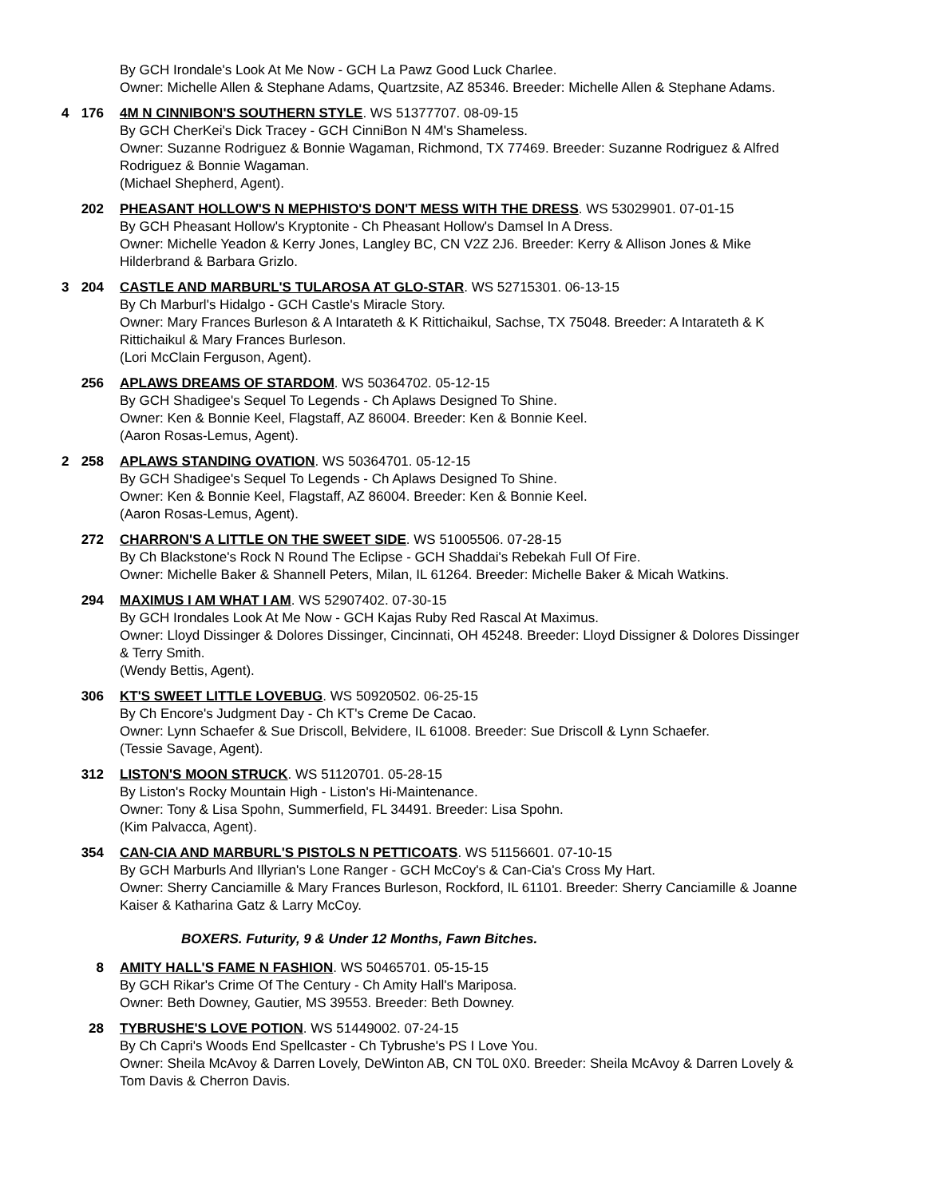By GCH Irondale's Look At Me Now - GCH La Pawz Good Luck Charlee.
Owner: Michelle Allen & Stephane Adams, Quartzsite, AZ 85346. Breeder: Michelle Allen & Stephane Adams.
4 176 4M N CINNIBON'S SOUTHERN STYLE. WS 51377707. 08-09-15
By GCH CherKei's Dick Tracey - GCH CinniBon N 4M's Shameless.
Owner: Suzanne Rodriguez & Bonnie Wagaman, Richmond, TX 77469. Breeder: Suzanne Rodriguez & Alfred Rodriguez & Bonnie Wagaman.
(Michael Shepherd, Agent).
202 PHEASANT HOLLOW'S N MEPHISTO'S DON'T MESS WITH THE DRESS. WS 53029901. 07-01-15
By GCH Pheasant Hollow's Kryptonite - Ch Pheasant Hollow's Damsel In A Dress.
Owner: Michelle Yeadon & Kerry Jones, Langley BC, CN V2Z 2J6. Breeder: Kerry & Allison Jones & Mike Hilderbrand & Barbara Grizlo.
3 204 CASTLE AND MARBURL'S TULAROSA AT GLO-STAR. WS 52715301. 06-13-15
By Ch Marburl's Hidalgo - GCH Castle's Miracle Story.
Owner: Mary Frances Burleson & A Intarateth & K Rittichaikul, Sachse, TX 75048. Breeder: A Intarateth & K Rittichaikul & Mary Frances Burleson.
(Lori McClain Ferguson, Agent).
256 APLAWS DREAMS OF STARDOM. WS 50364702. 05-12-15
By GCH Shadigee's Sequel To Legends - Ch Aplaws Designed To Shine.
Owner: Ken & Bonnie Keel, Flagstaff, AZ 86004. Breeder: Ken & Bonnie Keel.
(Aaron Rosas-Lemus, Agent).
2 258 APLAWS STANDING OVATION. WS 50364701. 05-12-15
By GCH Shadigee's Sequel To Legends - Ch Aplaws Designed To Shine.
Owner: Ken & Bonnie Keel, Flagstaff, AZ 86004. Breeder: Ken & Bonnie Keel.
(Aaron Rosas-Lemus, Agent).
272 CHARRON'S A LITTLE ON THE SWEET SIDE. WS 51005506. 07-28-15
By Ch Blackstone's Rock N Round The Eclipse - GCH Shaddai's Rebekah Full Of Fire.
Owner: Michelle Baker & Shannell Peters, Milan, IL 61264. Breeder: Michelle Baker & Micah Watkins.
294 MAXIMUS I AM WHAT I AM. WS 52907402. 07-30-15
By GCH Irondales Look At Me Now - GCH Kajas Ruby Red Rascal At Maximus.
Owner: Lloyd Dissinger & Dolores Dissinger, Cincinnati, OH 45248. Breeder: Lloyd Dissigner & Dolores Dissinger & Terry Smith.
(Wendy Bettis, Agent).
306 KT'S SWEET LITTLE LOVEBUG. WS 50920502. 06-25-15
By Ch Encore's Judgment Day - Ch KT's Creme De Cacao.
Owner: Lynn Schaefer & Sue Driscoll, Belvidere, IL 61008. Breeder: Sue Driscoll & Lynn Schaefer.
(Tessie Savage, Agent).
312 LISTON'S MOON STRUCK. WS 51120701. 05-28-15
By Liston's Rocky Mountain High - Liston's Hi-Maintenance.
Owner: Tony & Lisa Spohn, Summerfield, FL 34491. Breeder: Lisa Spohn.
(Kim Palvacca, Agent).
354 CAN-CIA AND MARBURL'S PISTOLS N PETTICOATS. WS 51156601. 07-10-15
By GCH Marburls And Illyrian's Lone Ranger - GCH McCoy's & Can-Cia's Cross My Hart.
Owner: Sherry Canciamille & Mary Frances Burleson, Rockford, IL 61101. Breeder: Sherry Canciamille & Joanne Kaiser & Katharina Gatz & Larry McCoy.
BOXERS. Futurity, 9 & Under 12 Months, Fawn Bitches.
8 AMITY HALL'S FAME N FASHION. WS 50465701. 05-15-15
By GCH Rikar's Crime Of The Century - Ch Amity Hall's Mariposa.
Owner: Beth Downey, Gautier, MS 39553. Breeder: Beth Downey.
28 TYBRUSHE'S LOVE POTION. WS 51449002. 07-24-15
By Ch Capri's Woods End Spellcaster - Ch Tybrushe's PS I Love You.
Owner: Sheila McAvoy & Darren Lovely, DeWinton AB, CN T0L 0X0. Breeder: Sheila McAvoy & Darren Lovely & Tom Davis & Cherron Davis.